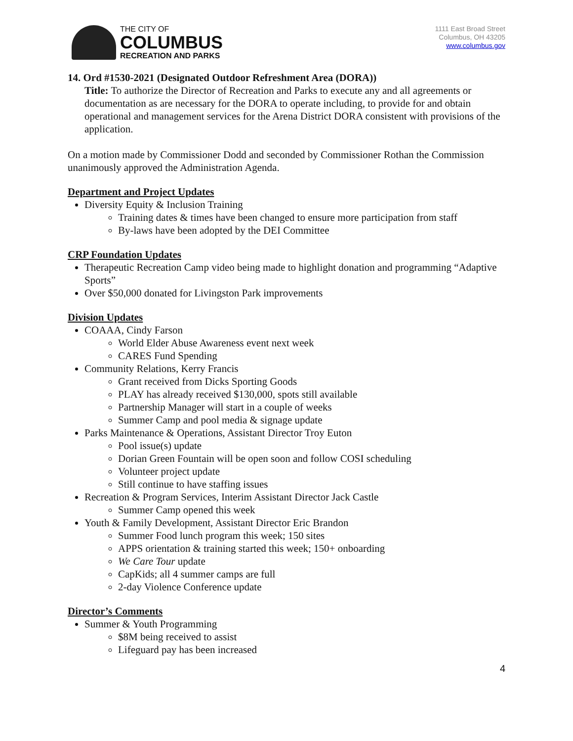THE CITY OF
COLUMBUS
RECREATION AND PARKS
1111 East Broad Street
Columbus, OH 43205
www.columbus.gov
14. Ord #1530-2021 (Designated Outdoor Refreshment Area (DORA))
Title: To authorize the Director of Recreation and Parks to execute any and all agreements or documentation as are necessary for the DORA to operate including, to provide for and obtain operational and management services for the Arena District DORA consistent with provisions of the application.
On a motion made by Commissioner Dodd and seconded by Commissioner Rothan the Commission unanimously approved the Administration Agenda.
Department and Project Updates
Diversity Equity & Inclusion Training
Training dates & times have been changed to ensure more participation from staff
By-laws have been adopted by the DEI Committee
CRP Foundation Updates
Therapeutic Recreation Camp video being made to highlight donation and programming “Adaptive Sports”
Over $50,000 donated for Livingston Park improvements
Division Updates
COAAA, Cindy Farson
World Elder Abuse Awareness event next week
CARES Fund Spending
Community Relations, Kerry Francis
Grant received from Dicks Sporting Goods
PLAY has already received $130,000, spots still available
Partnership Manager will start in a couple of weeks
Summer Camp and pool media & signage update
Parks Maintenance & Operations, Assistant Director Troy Euton
Pool issue(s) update
Dorian Green Fountain will be open soon and follow COSI scheduling
Volunteer project update
Still continue to have staffing issues
Recreation & Program Services, Interim Assistant Director Jack Castle
Summer Camp opened this week
Youth & Family Development, Assistant Director Eric Brandon
Summer Food lunch program this week; 150 sites
APPS orientation & training started this week; 150+ onboarding
We Care Tour update
CapKids; all 4 summer camps are full
2-day Violence Conference update
Director’s Comments
Summer & Youth Programming
$8M being received to assist
Lifeguard pay has been increased
4